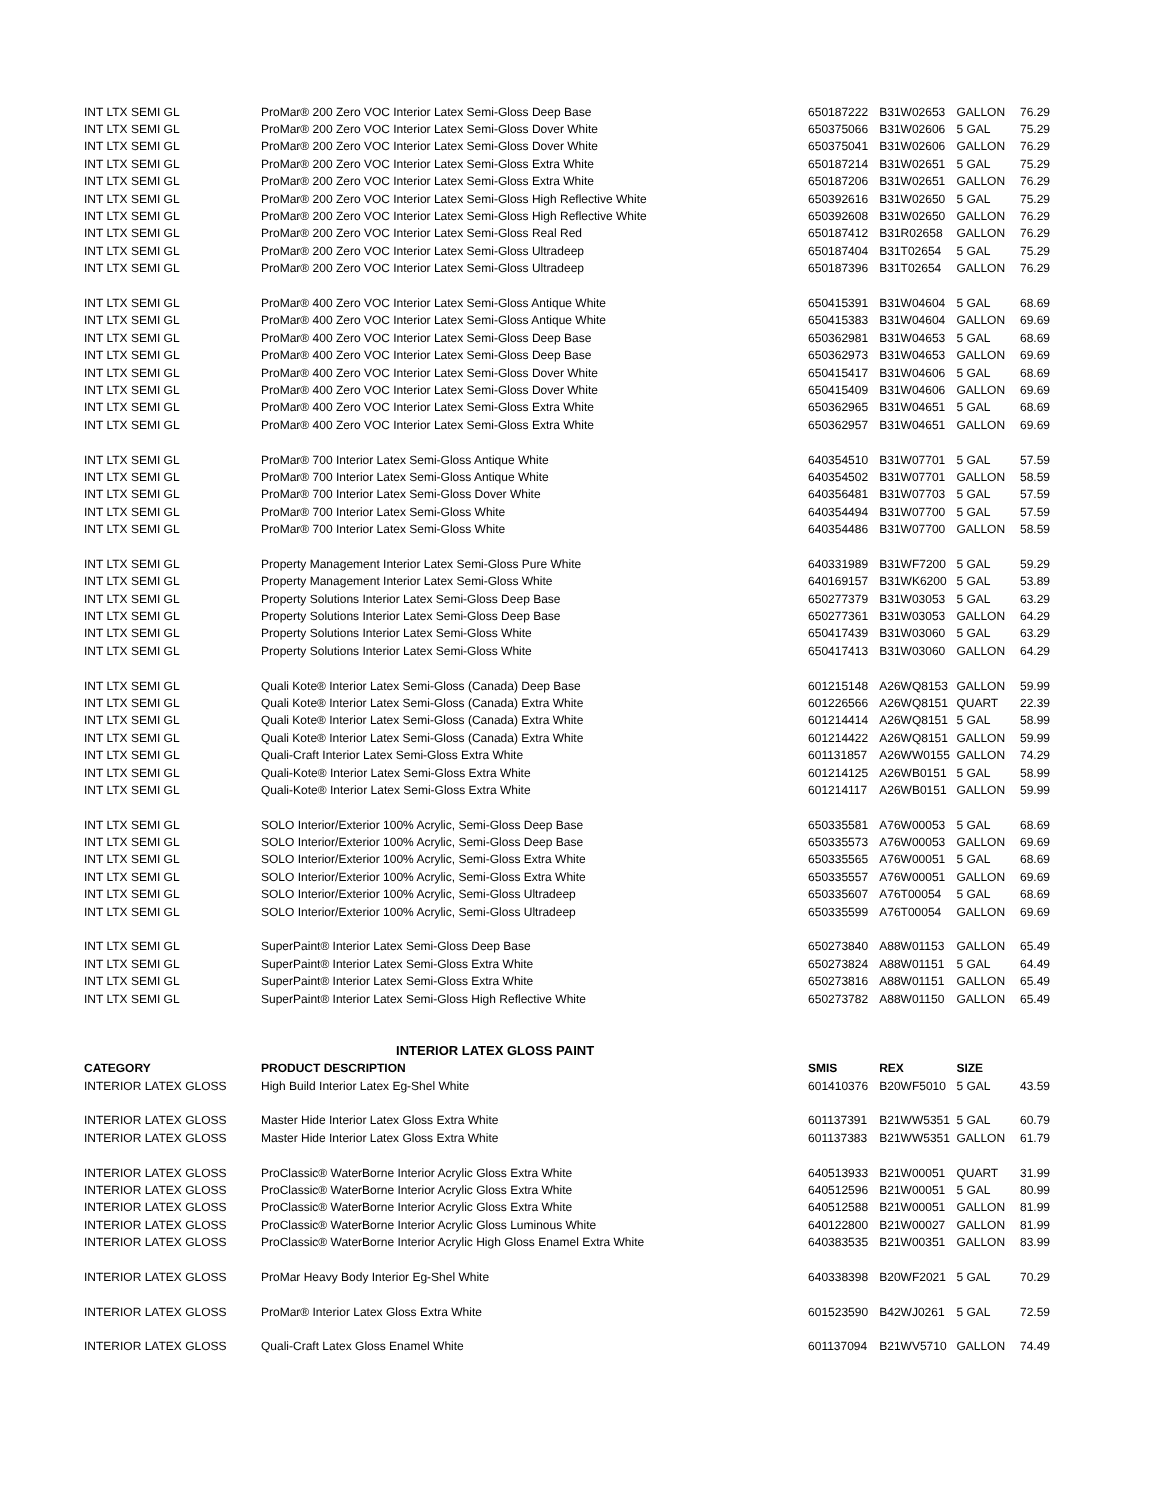| INT LTX SEMI GL | ProMar® 200 Zero VOC Interior Latex Semi-Gloss Deep Base | 650187222 | B31W02653 | GALLON | 76.29 |
| INT LTX SEMI GL | ProMar® 200 Zero VOC Interior Latex Semi-Gloss Dover White | 650375066 | B31W02606 | 5 GAL | 75.29 |
| INT LTX SEMI GL | ProMar® 200 Zero VOC Interior Latex Semi-Gloss Dover White | 650375041 | B31W02606 | GALLON | 76.29 |
| INT LTX SEMI GL | ProMar® 200 Zero VOC Interior Latex Semi-Gloss Extra White | 650187214 | B31W02651 | 5 GAL | 75.29 |
| INT LTX SEMI GL | ProMar® 200 Zero VOC Interior Latex Semi-Gloss Extra White | 650187206 | B31W02651 | GALLON | 76.29 |
| INT LTX SEMI GL | ProMar® 200 Zero VOC Interior Latex Semi-Gloss High Reflective White | 650392616 | B31W02650 | 5 GAL | 75.29 |
| INT LTX SEMI GL | ProMar® 200 Zero VOC Interior Latex Semi-Gloss High Reflective White | 650392608 | B31W02650 | GALLON | 76.29 |
| INT LTX SEMI GL | ProMar® 200 Zero VOC Interior Latex Semi-Gloss Real Red | 650187412 | B31R02658 | GALLON | 76.29 |
| INT LTX SEMI GL | ProMar® 200 Zero VOC Interior Latex Semi-Gloss Ultradeep | 650187404 | B31T02654 | 5 GAL | 75.29 |
| INT LTX SEMI GL | ProMar® 200 Zero VOC Interior Latex Semi-Gloss Ultradeep | 650187396 | B31T02654 | GALLON | 76.29 |
| INT LTX SEMI GL | ProMar® 400 Zero VOC Interior Latex Semi-Gloss Antique White | 650415391 | B31W04604 | 5 GAL | 68.69 |
| INT LTX SEMI GL | ProMar® 400 Zero VOC Interior Latex Semi-Gloss Antique White | 650415383 | B31W04604 | GALLON | 69.69 |
| INT LTX SEMI GL | ProMar® 400 Zero VOC Interior Latex Semi-Gloss Deep Base | 650362981 | B31W04653 | 5 GAL | 68.69 |
| INT LTX SEMI GL | ProMar® 400 Zero VOC Interior Latex Semi-Gloss Deep Base | 650362973 | B31W04653 | GALLON | 69.69 |
| INT LTX SEMI GL | ProMar® 400 Zero VOC Interior Latex Semi-Gloss Dover White | 650415417 | B31W04606 | 5 GAL | 68.69 |
| INT LTX SEMI GL | ProMar® 400 Zero VOC Interior Latex Semi-Gloss Dover White | 650415409 | B31W04606 | GALLON | 69.69 |
| INT LTX SEMI GL | ProMar® 400 Zero VOC Interior Latex Semi-Gloss Extra White | 650362965 | B31W04651 | 5 GAL | 68.69 |
| INT LTX SEMI GL | ProMar® 400 Zero VOC Interior Latex Semi-Gloss Extra White | 650362957 | B31W04651 | GALLON | 69.69 |
| INT LTX SEMI GL | ProMar® 700 Interior Latex Semi-Gloss Antique White | 640354510 | B31W07701 | 5 GAL | 57.59 |
| INT LTX SEMI GL | ProMar® 700 Interior Latex Semi-Gloss Antique White | 640354502 | B31W07701 | GALLON | 58.59 |
| INT LTX SEMI GL | ProMar® 700 Interior Latex Semi-Gloss Dover White | 640356481 | B31W07703 | 5 GAL | 57.59 |
| INT LTX SEMI GL | ProMar® 700 Interior Latex Semi-Gloss White | 640354494 | B31W07700 | 5 GAL | 57.59 |
| INT LTX SEMI GL | ProMar® 700 Interior Latex Semi-Gloss White | 640354486 | B31W07700 | GALLON | 58.59 |
| INT LTX SEMI GL | Property Management Interior Latex Semi-Gloss Pure White | 640331989 | B31WF7200 | 5 GAL | 59.29 |
| INT LTX SEMI GL | Property Management Interior Latex Semi-Gloss White | 640169157 | B31WK6200 | 5 GAL | 53.89 |
| INT LTX SEMI GL | Property Solutions Interior Latex Semi-Gloss Deep Base | 650277379 | B31W03053 | 5 GAL | 63.29 |
| INT LTX SEMI GL | Property Solutions Interior Latex Semi-Gloss Deep Base | 650277361 | B31W03053 | GALLON | 64.29 |
| INT LTX SEMI GL | Property Solutions Interior Latex Semi-Gloss White | 650417439 | B31W03060 | 5 GAL | 63.29 |
| INT LTX SEMI GL | Property Solutions Interior Latex Semi-Gloss White | 650417413 | B31W03060 | GALLON | 64.29 |
| INT LTX SEMI GL | Quali Kote® Interior Latex Semi-Gloss (Canada) Deep Base | 601215148 | A26WQ8153 | GALLON | 59.99 |
| INT LTX SEMI GL | Quali Kote® Interior Latex Semi-Gloss (Canada) Extra White | 601226566 | A26WQ8151 | QUART | 22.39 |
| INT LTX SEMI GL | Quali Kote® Interior Latex Semi-Gloss (Canada) Extra White | 601214414 | A26WQ8151 | 5 GAL | 58.99 |
| INT LTX SEMI GL | Quali Kote® Interior Latex Semi-Gloss (Canada) Extra White | 601214422 | A26WQ8151 | GALLON | 59.99 |
| INT LTX SEMI GL | Quali-Craft Interior Latex Semi-Gloss Extra White | 601131857 | A26WW0155 | GALLON | 74.29 |
| INT LTX SEMI GL | Quali-Kote® Interior Latex Semi-Gloss Extra White | 601214125 | A26WB0151 | 5 GAL | 58.99 |
| INT LTX SEMI GL | Quali-Kote® Interior Latex Semi-Gloss Extra White | 601214117 | A26WB0151 | GALLON | 59.99 |
| INT LTX SEMI GL | SOLO Interior/Exterior 100% Acrylic, Semi-Gloss Deep Base | 650335581 | A76W00053 | 5 GAL | 68.69 |
| INT LTX SEMI GL | SOLO Interior/Exterior 100% Acrylic, Semi-Gloss Deep Base | 650335573 | A76W00053 | GALLON | 69.69 |
| INT LTX SEMI GL | SOLO Interior/Exterior 100% Acrylic, Semi-Gloss Extra White | 650335565 | A76W00051 | 5 GAL | 68.69 |
| INT LTX SEMI GL | SOLO Interior/Exterior 100% Acrylic, Semi-Gloss Extra White | 650335557 | A76W00051 | GALLON | 69.69 |
| INT LTX SEMI GL | SOLO Interior/Exterior 100% Acrylic, Semi-Gloss Ultradeep | 650335607 | A76T00054 | 5 GAL | 68.69 |
| INT LTX SEMI GL | SOLO Interior/Exterior 100% Acrylic, Semi-Gloss Ultradeep | 650335599 | A76T00054 | GALLON | 69.69 |
| INT LTX SEMI GL | SuperPaint® Interior Latex Semi-Gloss Deep Base | 650273840 | A88W01153 | GALLON | 65.49 |
| INT LTX SEMI GL | SuperPaint® Interior Latex Semi-Gloss Extra White | 650273824 | A88W01151 | 5 GAL | 64.49 |
| INT LTX SEMI GL | SuperPaint® Interior Latex Semi-Gloss Extra White | 650273816 | A88W01151 | GALLON | 65.49 |
| INT LTX SEMI GL | SuperPaint® Interior Latex Semi-Gloss High Reflective White | 650273782 | A88W01150 | GALLON | 65.49 |
| | INTERIOR LATEX GLOSS PAINT | | | | |
| CATEGORY | PRODUCT DESCRIPTION | SMIS | REX | SIZE | |
| INTERIOR LATEX GLOSS | High Build Interior Latex Eg-Shel White | 601410376 | B20WF5010 | 5 GAL | 43.59 |
| INTERIOR LATEX GLOSS | Master Hide Interior Latex Gloss Extra White | 601137391 | B21WW5351 | 5 GAL | 60.79 |
| INTERIOR LATEX GLOSS | Master Hide Interior Latex Gloss Extra White | 601137383 | B21WW5351 | GALLON | 61.79 |
| INTERIOR LATEX GLOSS | ProClassic® WaterBorne Interior Acrylic Gloss Extra White | 640513933 | B21W00051 | QUART | 31.99 |
| INTERIOR LATEX GLOSS | ProClassic® WaterBorne Interior Acrylic Gloss Extra White | 640512596 | B21W00051 | 5 GAL | 80.99 |
| INTERIOR LATEX GLOSS | ProClassic® WaterBorne Interior Acrylic Gloss Extra White | 640512588 | B21W00051 | GALLON | 81.99 |
| INTERIOR LATEX GLOSS | ProClassic® WaterBorne Interior Acrylic Gloss Luminous White | 640122800 | B21W00027 | GALLON | 81.99 |
| INTERIOR LATEX GLOSS | ProClassic® WaterBorne Interior Acrylic High Gloss Enamel Extra White | 640383535 | B21W00351 | GALLON | 83.99 |
| INTERIOR LATEX GLOSS | ProMar Heavy Body Interior Eg-Shel White | 640338398 | B20WF2021 | 5 GAL | 70.29 |
| INTERIOR LATEX GLOSS | ProMar® Interior Latex Gloss Extra White | 601523590 | B42WJ0261 | 5 GAL | 72.59 |
| INTERIOR LATEX GLOSS | Quali-Craft Latex Gloss Enamel White | 601137094 | B21WV5710 | GALLON | 74.49 |